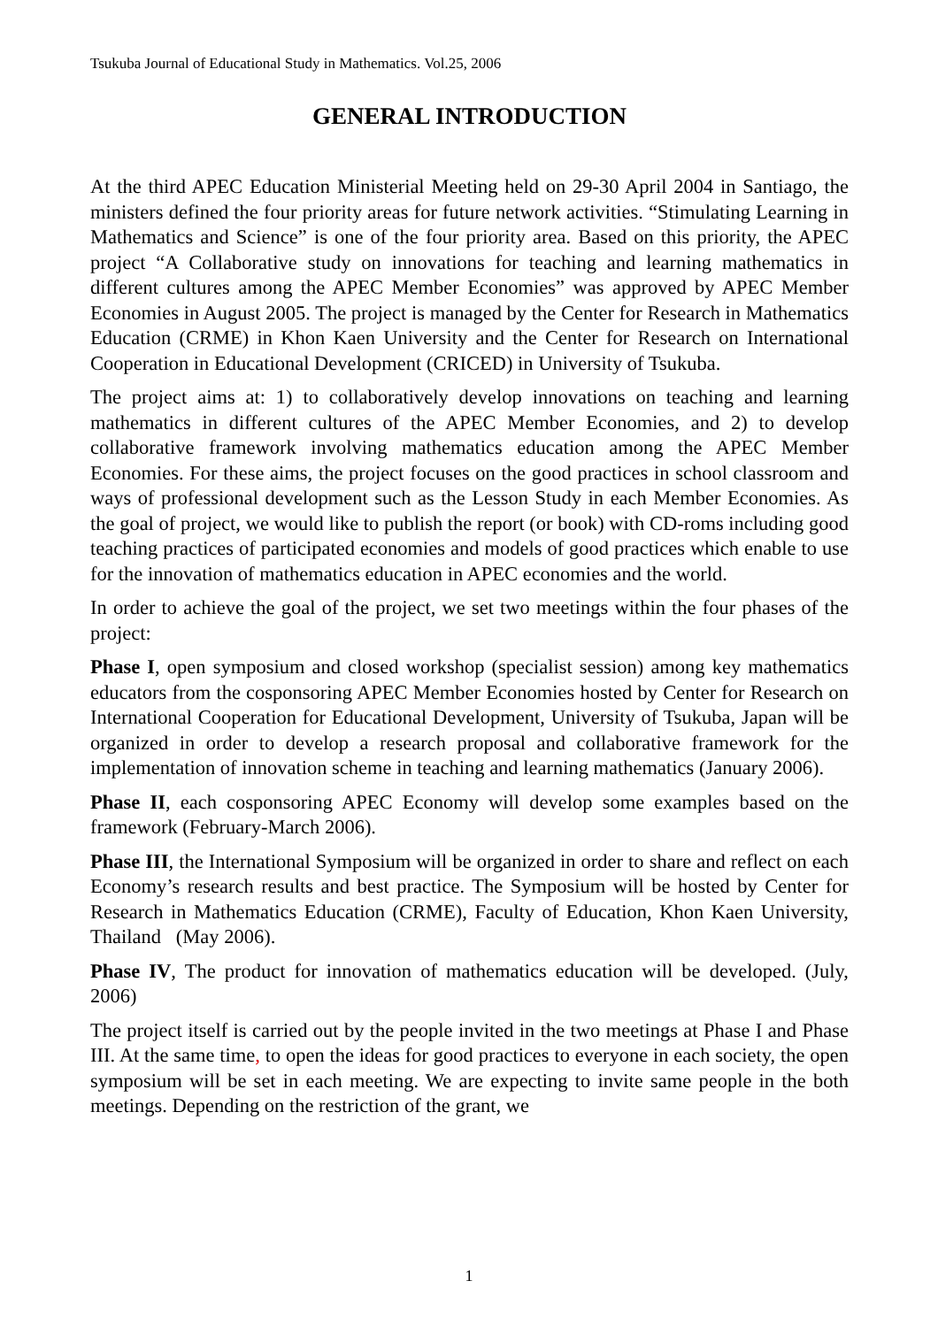Tsukuba Journal of Educational Study in Mathematics. Vol.25, 2006
GENERAL INTRODUCTION
At the third APEC Education Ministerial Meeting held on 29-30 April 2004 in Santiago, the ministers defined the four priority areas for future network activities. “Stimulating Learning in Mathematics and Science” is one of the four priority area. Based on this priority, the APEC project “A Collaborative study on innovations for teaching and learning mathematics in different cultures among the APEC Member Economies” was approved by APEC Member Economies in August 2005. The project is managed by the Center for Research in Mathematics Education (CRME) in Khon Kaen University and the Center for Research on International Cooperation in Educational Development (CRICED) in University of Tsukuba.
The project aims at: 1) to collaboratively develop innovations on teaching and learning mathematics in different cultures of the APEC Member Economies, and 2) to develop collaborative framework involving mathematics education among the APEC Member Economies. For these aims, the project focuses on the good practices in school classroom and ways of professional development such as the Lesson Study in each Member Economies. As the goal of project, we would like to publish the report (or book) with CD-roms including good teaching practices of participated economies and models of good practices which enable to use for the innovation of mathematics education in APEC economies and the world.
In order to achieve the goal of the project, we set two meetings within the four phases of the project:
Phase I, open symposium and closed workshop (specialist session) among key mathematics educators from the cosponsoring APEC Member Economies hosted by Center for Research on International Cooperation for Educational Development, University of Tsukuba, Japan will be organized in order to develop a research proposal and collaborative framework for the implementation of innovation scheme in teaching and learning mathematics (January 2006).
Phase II, each cosponsoring APEC Economy will develop some examples based on the framework (February-March 2006).
Phase III, the International Symposium will be organized in order to share and reflect on each Economy’s research results and best practice. The Symposium will be hosted by Center for Research in Mathematics Education (CRME), Faculty of Education, Khon Kaen University, Thailand (May 2006).
Phase IV, The product for innovation of mathematics education will be developed. (July, 2006)
The project itself is carried out by the people invited in the two meetings at Phase I and Phase III. At the same time, to open the ideas for good practices to everyone in each society, the open symposium will be set in each meeting. We are expecting to invite same people in the both meetings. Depending on the restriction of the grant, we
1